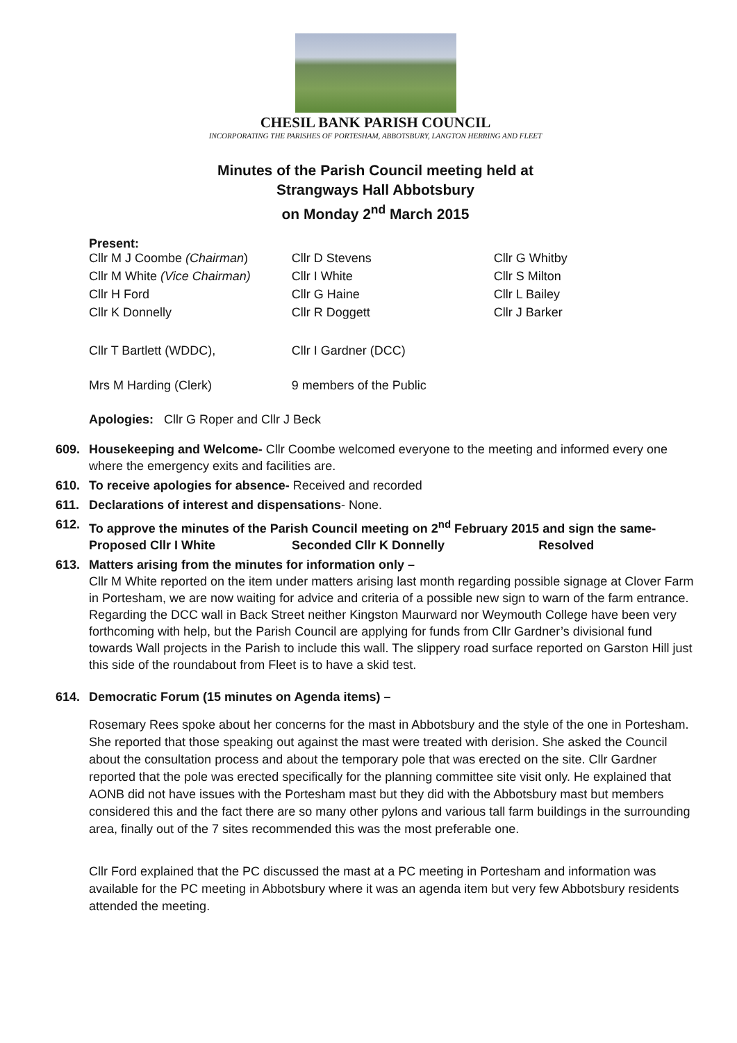CHESIL BANK PARISH COUNCIL
INCORPORATING THE PARISHES OF PORTESHAM, ABBOTSBURY, LANGTON HERRING AND FLEET
Minutes of the Parish Council meeting held at
Strangways Hall Abbotsbury
on Monday 2<sup>nd</sup> March 2015
Present:
| Cllr M J Coombe (Chairman ) | Cllr D Stevens | Cllr G Whitby |
| Cllr M White (Vice Chairman) | Cllr I White | Cllr S Milton |
| Cllr H Ford | Cllr G Haine | Cllr L Bailey |
| Cllr K Donnelly | Cllr R Doggett | Cllr J Barker |
| Cllr T Bartlett (WDDC), | Cllr I Gardner (DCC) | |
| Mrs M Harding (Clerk) | 9 members of the Public | |
Apologies: Cllr G Roper and Cllr J Beck
609. Housekeeping and Welcome- Cllr Coombe welcomed everyone to the meeting and informed every one where the emergency exits and facilities are.
610. To receive apologies for absence- Received and recorded
611. Declarations of interest and dispensations- None.
612. To approve the minutes of the Parish Council meeting on 2<sup>nd</sup> February 2015 and sign the same-
Proposed Cllr I White Seconded Cllr K Donnelly Resolved
613. Matters arising from the minutes for information only –
Cllr M White reported on the item under matters arising last month regarding possible signage at Clover Farm in Portesham, we are now waiting for advice and criteria of a possible new sign to warn of the farm entrance. Regarding the DCC wall in Back Street neither Kingston Maurward nor Weymouth College have been very forthcoming with help, but the Parish Council are applying for funds from Cllr Gardner’s divisional fund towards Wall projects in the Parish to include this wall. The slippery road surface reported on Garston Hill just this side of the roundabout from Fleet is to have a skid test.
614. Democratic Forum (15 minutes on Agenda items) –
Rosemary Rees spoke about her concerns for the mast in Abbotsbury and the style of the one in Portesham. She reported that those speaking out against the mast were treated with derision. She asked the Council about the consultation process and about the temporary pole that was erected on the site. Cllr Gardner reported that the pole was erected specifically for the planning committee site visit only. He explained that AONB did not have issues with the Portesham mast but they did with the Abbotsbury mast but members considered this and the fact there are so many other pylons and various tall farm buildings in the surrounding area, finally out of the 7 sites recommended this was the most preferable one.
Cllr Ford explained that the PC discussed the mast at a PC meeting in Portesham and information was available for the PC meeting in Abbotsbury where it was an agenda item but very few Abbotsbury residents attended the meeting.